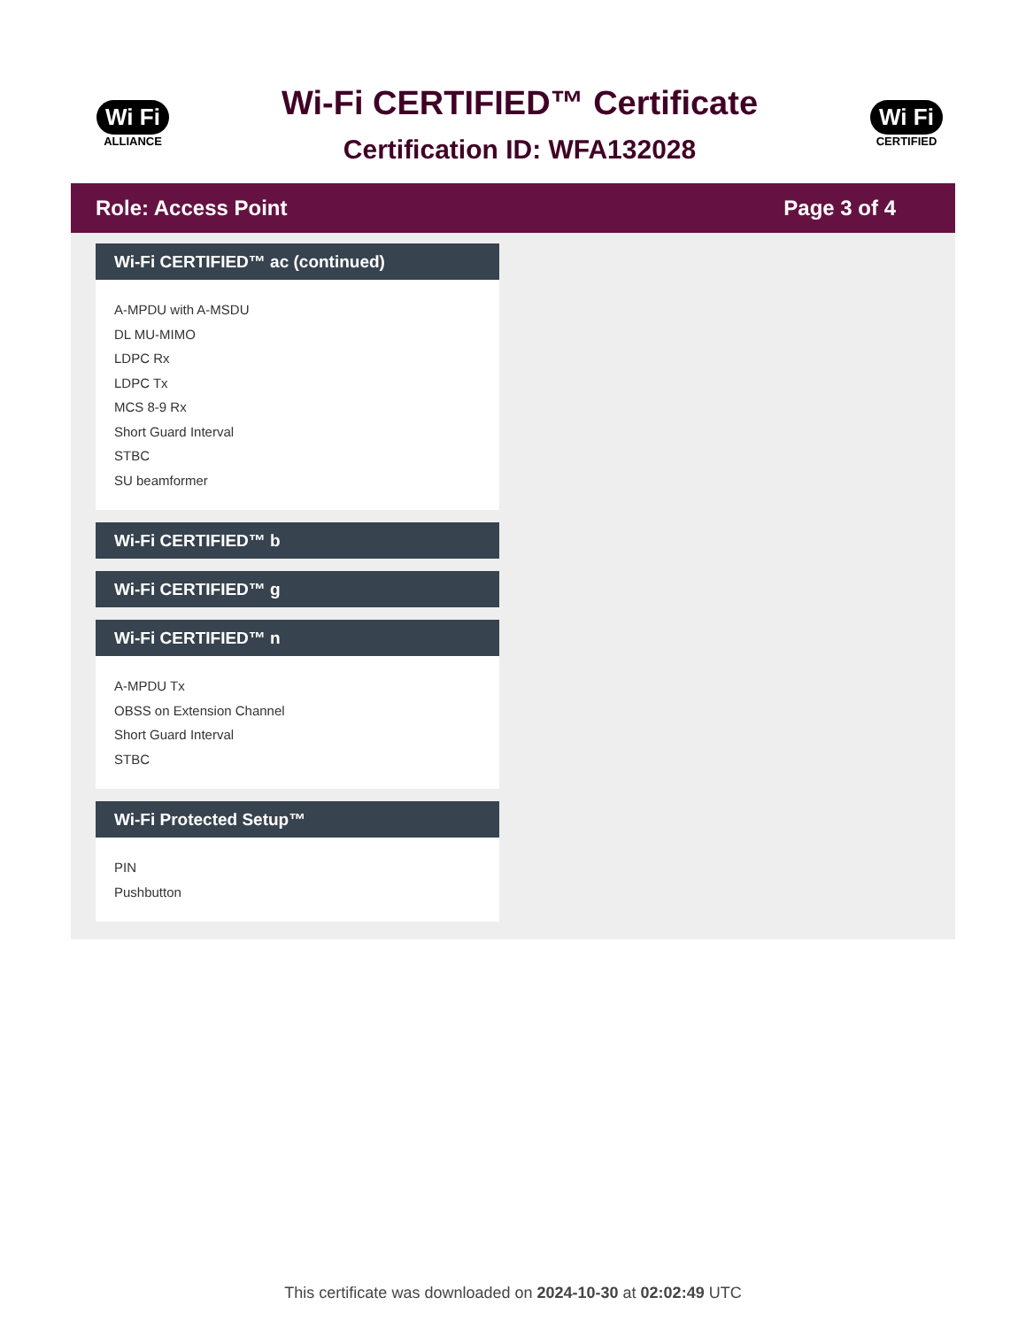Wi Fi
ALLIANCE
Wi-Fi CERTIFIED™ Certificate
Certification ID: WFA132028
Wi Fi
CERTIFIED
Role: Access Point Page 3 of 4
Wi-Fi CERTIFIED™ ac (continued)
A-MPDU with A-MSDU
DL MU-MIMO
LDPC Rx
LDPC Tx
MCS 8-9 Rx
Short Guard Interval
STBC
SU beamformer
Wi-Fi CERTIFIED™ b
Wi-Fi CERTIFIED™ g
Wi-Fi CERTIFIED™ n
A-MPDU Tx
OBSS on Extension Channel
Short Guard Interval
STBC
Wi-Fi Protected Setup™
PIN
Pushbutton
This certificate was downloaded on 2024-10-30 at 02:02:49 UTC